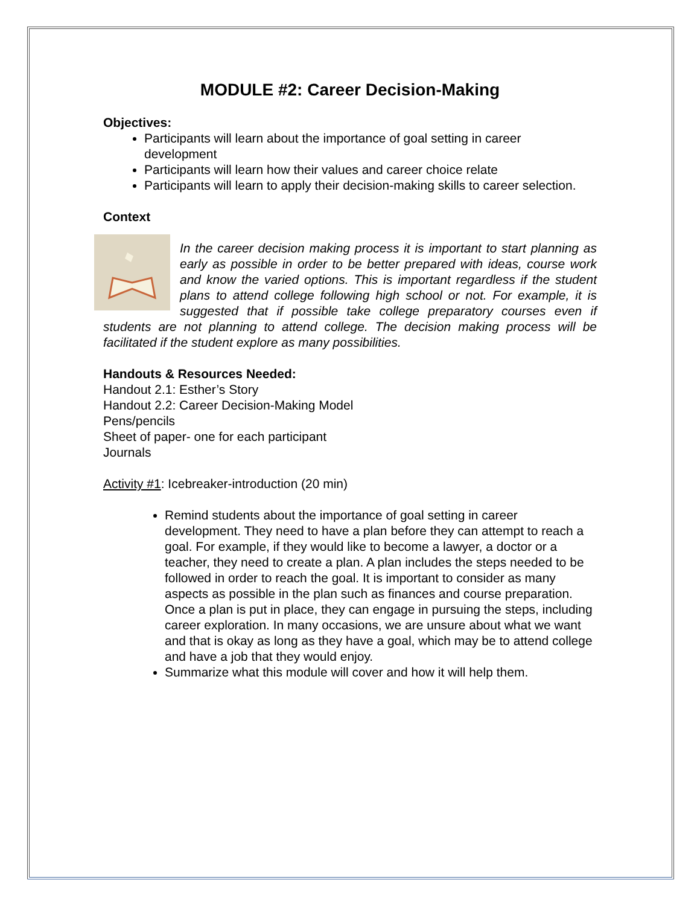MODULE #2: Career Decision-Making
Objectives:
Participants will learn about the importance of goal setting in career development
Participants will learn how their values and career choice relate
Participants will learn to apply their decision-making skills to career selection.
Context
In the career decision making process it is important to start planning as early as possible in order to be better prepared with ideas, course work and know the varied options. This is important regardless if the student plans to attend college following high school or not. For example, it is suggested that if possible take college preparatory courses even if students are not planning to attend college. The decision making process will be facilitated if the student explore as many possibilities.
Handouts & Resources Needed:
Handout 2.1: Esther’s Story
Handout 2.2: Career Decision-Making Model
Pens/pencils
Sheet of paper- one for each participant
Journals
Activity #1: Icebreaker-introduction (20 min)
Remind students about the importance of goal setting in career development. They need to have a plan before they can attempt to reach a goal. For example, if they would like to become a lawyer, a doctor or a teacher, they need to create a plan. A plan includes the steps needed to be followed in order to reach the goal. It is important to consider as many aspects as possible in the plan such as finances and course preparation. Once a plan is put in place, they can engage in pursuing the steps, including career exploration. In many occasions, we are unsure about what we want and that is okay as long as they have a goal, which may be to attend college and have a job that they would enjoy.
Summarize what this module will cover and how it will help them.